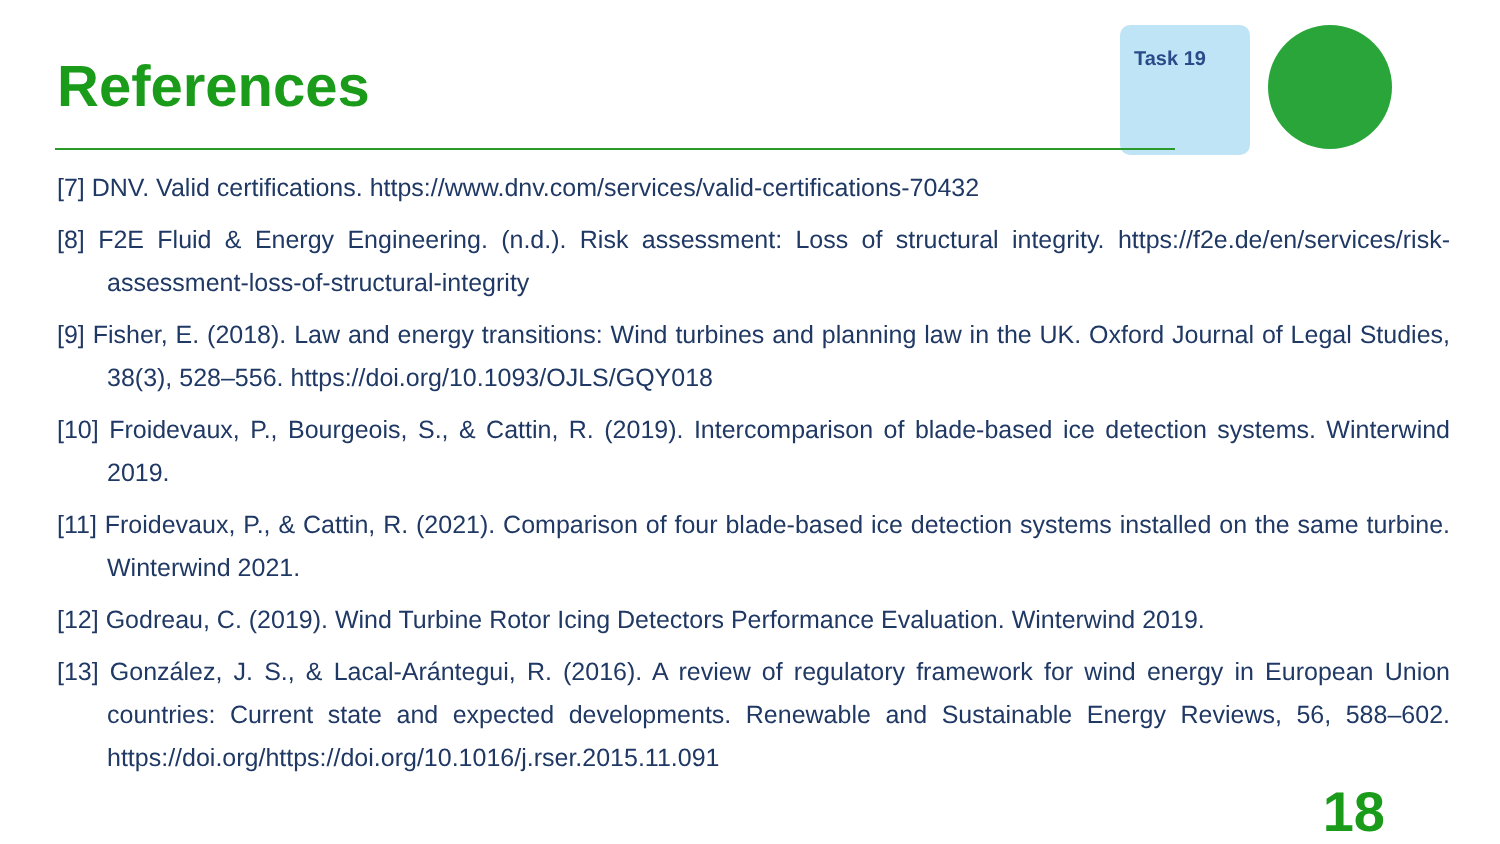References
Task 19
[7] DNV. Valid certifications. https://www.dnv.com/services/valid-certifications-70432
[8] F2E Fluid & Energy Engineering. (n.d.). Risk assessment: Loss of structural integrity. https://f2e.de/en/services/risk-assessment-loss-of-structural-integrity
[9] Fisher, E. (2018). Law and energy transitions: Wind turbines and planning law in the UK. Oxford Journal of Legal Studies, 38(3), 528–556. https://doi.org/10.1093/OJLS/GQY018
[10] Froidevaux, P., Bourgeois, S., & Cattin, R. (2019). Intercomparison of blade-based ice detection systems. Winterwind 2019.
[11] Froidevaux, P., & Cattin, R. (2021). Comparison of four blade-based ice detection systems installed on the same turbine. Winterwind 2021.
[12] Godreau, C. (2019). Wind Turbine Rotor Icing Detectors Performance Evaluation. Winterwind 2019.
[13] González, J. S., & Lacal-Arántegui, R. (2016). A review of regulatory framework for wind energy in European Union countries: Current state and expected developments. Renewable and Sustainable Energy Reviews, 56, 588–602. https://doi.org/https://doi.org/10.1016/j.rser.2015.11.091
18